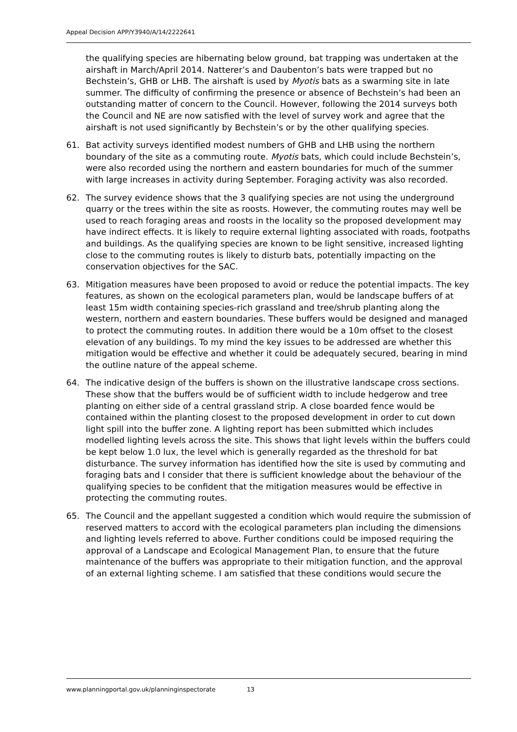Appeal Decision APP/Y3940/A/14/2222641
the qualifying species are hibernating below ground, bat trapping was undertaken at the airshaft in March/April 2014. Natterer’s and Daubenton’s bats were trapped but no Bechstein’s, GHB or LHB. The airshaft is used by Myotis bats as a swarming site in late summer. The difficulty of confirming the presence or absence of Bechstein’s had been an outstanding matter of concern to the Council. However, following the 2014 surveys both the Council and NE are now satisfied with the level of survey work and agree that the airshaft is not used significantly by Bechstein’s or by the other qualifying species.
61. Bat activity surveys identified modest numbers of GHB and LHB using the northern boundary of the site as a commuting route. Myotis bats, which could include Bechstein’s, were also recorded using the northern and eastern boundaries for much of the summer with large increases in activity during September. Foraging activity was also recorded.
62. The survey evidence shows that the 3 qualifying species are not using the underground quarry or the trees within the site as roosts. However, the commuting routes may well be used to reach foraging areas and roosts in the locality so the proposed development may have indirect effects. It is likely to require external lighting associated with roads, footpaths and buildings. As the qualifying species are known to be light sensitive, increased lighting close to the commuting routes is likely to disturb bats, potentially impacting on the conservation objectives for the SAC.
63. Mitigation measures have been proposed to avoid or reduce the potential impacts. The key features, as shown on the ecological parameters plan, would be landscape buffers of at least 15m width containing species-rich grassland and tree/shrub planting along the western, northern and eastern boundaries. These buffers would be designed and managed to protect the commuting routes. In addition there would be a 10m offset to the closest elevation of any buildings. To my mind the key issues to be addressed are whether this mitigation would be effective and whether it could be adequately secured, bearing in mind the outline nature of the appeal scheme.
64. The indicative design of the buffers is shown on the illustrative landscape cross sections. These show that the buffers would be of sufficient width to include hedgerow and tree planting on either side of a central grassland strip. A close boarded fence would be contained within the planting closest to the proposed development in order to cut down light spill into the buffer zone. A lighting report has been submitted which includes modelled lighting levels across the site. This shows that light levels within the buffers could be kept below 1.0 lux, the level which is generally regarded as the threshold for bat disturbance. The survey information has identified how the site is used by commuting and foraging bats and I consider that there is sufficient knowledge about the behaviour of the qualifying species to be confident that the mitigation measures would be effective in protecting the commuting routes.
65. The Council and the appellant suggested a condition which would require the submission of reserved matters to accord with the ecological parameters plan including the dimensions and lighting levels referred to above. Further conditions could be imposed requiring the approval of a Landscape and Ecological Management Plan, to ensure that the future maintenance of the buffers was appropriate to their mitigation function, and the approval of an external lighting scheme. I am satisfied that these conditions would secure the
www.planningportal.gov.uk/planninginspectorate 13